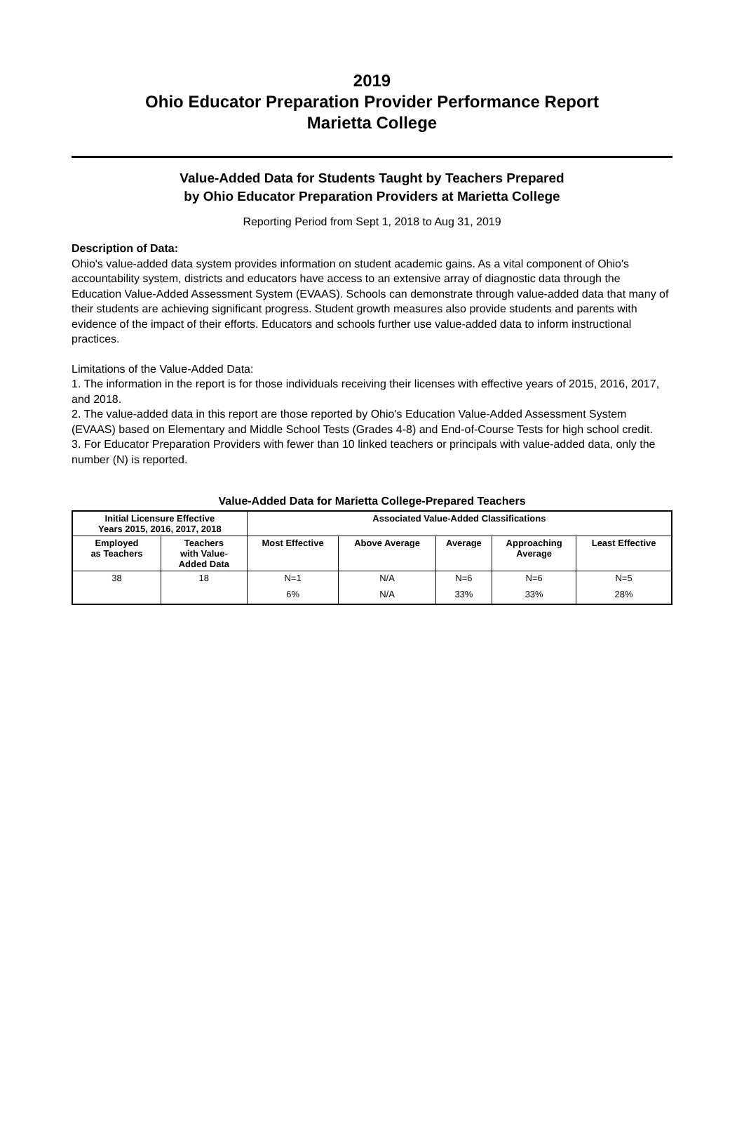2019
Ohio Educator Preparation Provider Performance Report
Marietta College
Value-Added Data for Students Taught by Teachers Prepared
by Ohio Educator Preparation Providers at Marietta College
Reporting Period from Sept 1, 2018 to Aug 31, 2019
Description of Data:
Ohio's value-added data system provides information on student academic gains. As a vital component of Ohio's accountability system, districts and educators have access to an extensive array of diagnostic data through the Education Value-Added Assessment System (EVAAS). Schools can demonstrate through value-added data that many of their students are achieving significant progress. Student growth measures also provide students and parents with evidence of the impact of their efforts. Educators and schools further use value-added data to inform instructional practices.
Limitations of the Value-Added Data:
1. The information in the report is for those individuals receiving their licenses with effective years of 2015, 2016, 2017, and 2018.
2. The value-added data in this report are those reported by Ohio's Education Value-Added Assessment System (EVAAS) based on Elementary and Middle School Tests (Grades 4-8) and End-of-Course Tests for high school credit.
3. For Educator Preparation Providers with fewer than 10 linked teachers or principals with value-added data, only the number (N) is reported.
Value-Added Data for Marietta College-Prepared Teachers
| Initial Licensure Effective Years 2015, 2016, 2017, 2018 | | Associated Value-Added Classifications | | | | |
| --- | --- | --- | --- | --- | --- | --- |
| Employed as Teachers | Teachers with Value- Added Data | Most Effective | Above Average | Average | Approaching Average | Least Effective |
| 38 | 18 | N=1 | N/A | N=6 | N=6 | N=5 |
| | | 6% | N/A | 33% | 33% | 28% |